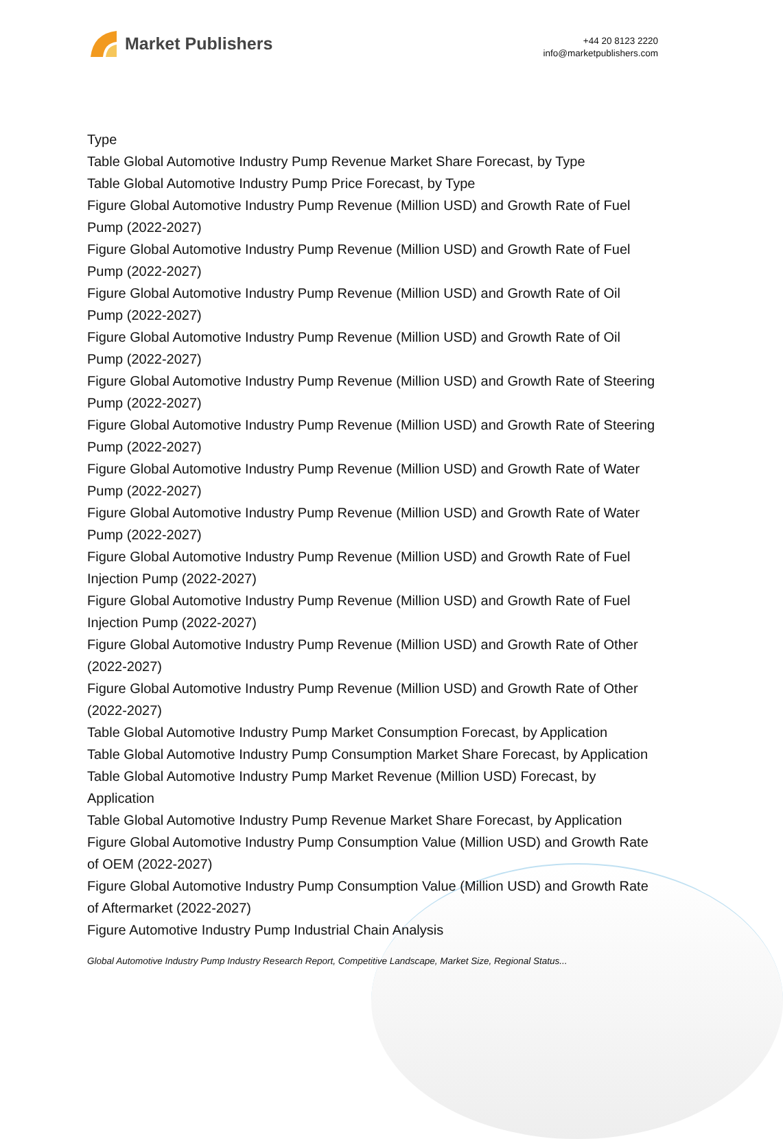Market Publishers
+44 20 8123 2220
info@marketpublishers.com
Type
Table Global Automotive Industry Pump Revenue Market Share Forecast, by Type
Table Global Automotive Industry Pump Price Forecast, by Type
Figure Global Automotive Industry Pump Revenue (Million USD) and Growth Rate of Fuel Pump (2022-2027)
Figure Global Automotive Industry Pump Revenue (Million USD) and Growth Rate of Fuel Pump (2022-2027)
Figure Global Automotive Industry Pump Revenue (Million USD) and Growth Rate of Oil Pump (2022-2027)
Figure Global Automotive Industry Pump Revenue (Million USD) and Growth Rate of Oil Pump (2022-2027)
Figure Global Automotive Industry Pump Revenue (Million USD) and Growth Rate of Steering Pump (2022-2027)
Figure Global Automotive Industry Pump Revenue (Million USD) and Growth Rate of Steering Pump (2022-2027)
Figure Global Automotive Industry Pump Revenue (Million USD) and Growth Rate of Water Pump (2022-2027)
Figure Global Automotive Industry Pump Revenue (Million USD) and Growth Rate of Water Pump (2022-2027)
Figure Global Automotive Industry Pump Revenue (Million USD) and Growth Rate of Fuel Injection Pump (2022-2027)
Figure Global Automotive Industry Pump Revenue (Million USD) and Growth Rate of Fuel Injection Pump (2022-2027)
Figure Global Automotive Industry Pump Revenue (Million USD) and Growth Rate of Other (2022-2027)
Figure Global Automotive Industry Pump Revenue (Million USD) and Growth Rate of Other (2022-2027)
Table Global Automotive Industry Pump Market Consumption Forecast, by Application
Table Global Automotive Industry Pump Consumption Market Share Forecast, by Application
Table Global Automotive Industry Pump Market Revenue (Million USD) Forecast, by Application
Table Global Automotive Industry Pump Revenue Market Share Forecast, by Application
Figure Global Automotive Industry Pump Consumption Value (Million USD) and Growth Rate of OEM (2022-2027)
Figure Global Automotive Industry Pump Consumption Value (Million USD) and Growth Rate of Aftermarket (2022-2027)
Figure Automotive Industry Pump Industrial Chain Analysis
Global Automotive Industry Pump Industry Research Report, Competitive Landscape, Market Size, Regional Status...